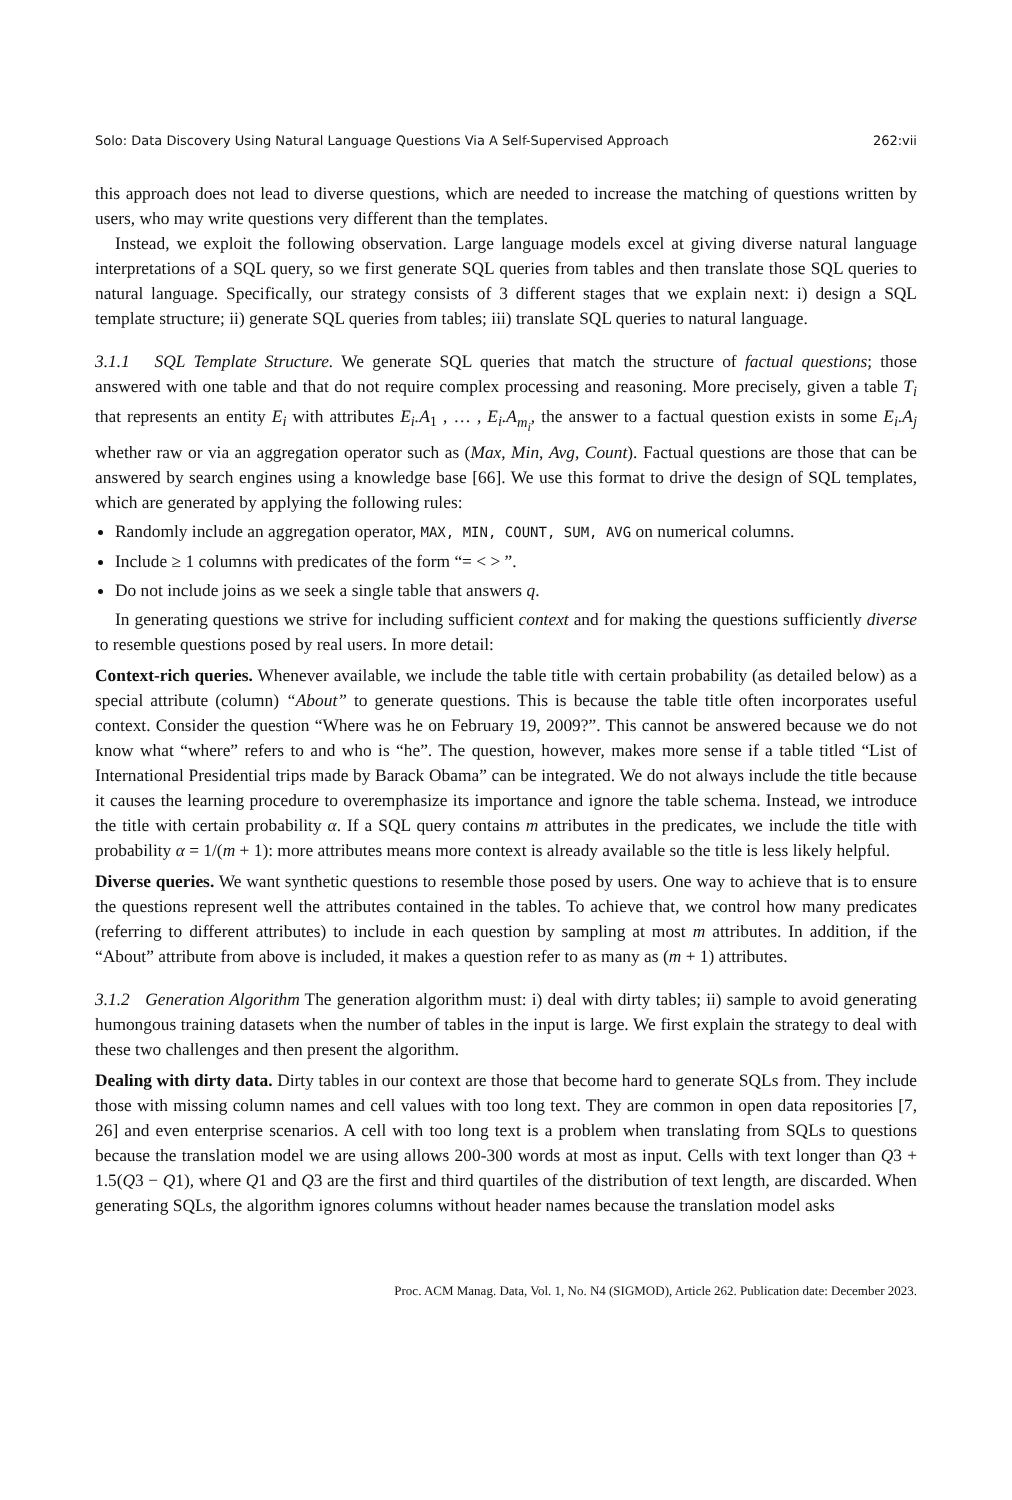Solo: Data Discovery Using Natural Language Questions Via A Self-Supervised Approach 262:vii
this approach does not lead to diverse questions, which are needed to increase the matching of questions written by users, who may write questions very different than the templates.
Instead, we exploit the following observation. Large language models excel at giving diverse natural language interpretations of a SQL query, so we first generate SQL queries from tables and then translate those SQL queries to natural language. Specifically, our strategy consists of 3 different stages that we explain next: i) design a SQL template structure; ii) generate SQL queries from tables; iii) translate SQL queries to natural language.
3.1.1 SQL Template Structure. We generate SQL queries that match the structure of factual questions; those answered with one table and that do not require complex processing and reasoning. More precisely, given a table T<sub>i</sub> that represents an entity E<sub>i</sub> with attributes E<sub>i</sub>.A<sub>1</sub> , … , E<sub>i</sub>.A<sub>m<sub>i</sub></sub>, the answer to a factual question exists in some E<sub>i</sub>.A<sub>j</sub> whether raw or via an aggregation operator such as (Max, Min, Avg, Count). Factual questions are those that can be answered by search engines using a knowledge base [66]. We use this format to drive the design of SQL templates, which are generated by applying the following rules:
Randomly include an aggregation operator, MAX, MIN, COUNT, SUM, AVG on numerical columns.
Include ≥ 1 columns with predicates of the form “= < > ”.
Do not include joins as we seek a single table that answers q.
In generating questions we strive for including sufficient context and for making the questions sufficiently diverse to resemble questions posed by real users. In more detail:
Context-rich queries. Whenever available, we include the table title with certain probability (as detailed below) as a special attribute (column) “About” to generate questions. This is because the table title often incorporates useful context. Consider the question “Where was he on February 19, 2009?”. This cannot be answered because we do not know what “where” refers to and who is “he”. The question, however, makes more sense if a table titled “List of International Presidential trips made by Barack Obama” can be integrated. We do not always include the title because it causes the learning procedure to overemphasize its importance and ignore the table schema. Instead, we introduce the title with certain probability α. If a SQL query contains m attributes in the predicates, we include the title with probability α = 1/(m + 1): more attributes means more context is already available so the title is less likely helpful.
Diverse queries. We want synthetic questions to resemble those posed by users. One way to achieve that is to ensure the questions represent well the attributes contained in the tables. To achieve that, we control how many predicates (referring to different attributes) to include in each question by sampling at most m attributes. In addition, if the “About” attribute from above is included, it makes a question refer to as many as (m + 1) attributes.
3.1.2 Generation Algorithm The generation algorithm must: i) deal with dirty tables; ii) sample to avoid generating humongous training datasets when the number of tables in the input is large. We first explain the strategy to deal with these two challenges and then present the algorithm.
Dealing with dirty data. Dirty tables in our context are those that become hard to generate SQLs from. They include those with missing column names and cell values with too long text. They are common in open data repositories [7, 26] and even enterprise scenarios. A cell with too long text is a problem when translating from SQLs to questions because the translation model we are using allows 200-300 words at most as input. Cells with text longer than Q3 + 1.5(Q3 − Q1), where Q1 and Q3 are the first and third quartiles of the distribution of text length, are discarded. When generating SQLs, the algorithm ignores columns without header names because the translation model asks
Proc. ACM Manag. Data, Vol. 1, No. N4 (SIGMOD), Article 262. Publication date: December 2023.